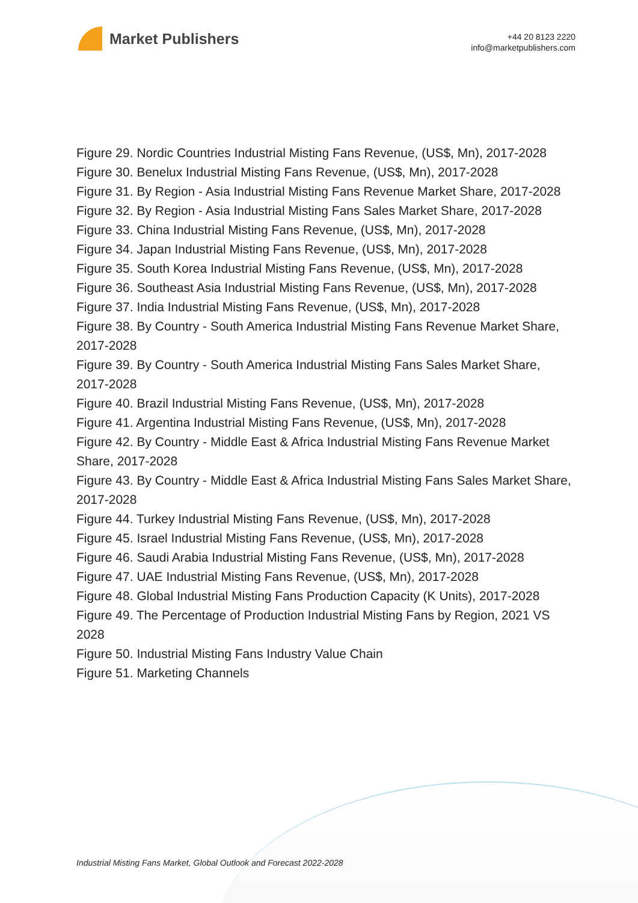Market Publishers
+44 20 8123 2220
info@marketpublishers.com
Figure 29. Nordic Countries Industrial Misting Fans Revenue, (US$, Mn), 2017-2028
Figure 30. Benelux Industrial Misting Fans Revenue, (US$, Mn), 2017-2028
Figure 31. By Region - Asia Industrial Misting Fans Revenue Market Share, 2017-2028
Figure 32. By Region - Asia Industrial Misting Fans Sales Market Share, 2017-2028
Figure 33. China Industrial Misting Fans Revenue, (US$, Mn), 2017-2028
Figure 34. Japan Industrial Misting Fans Revenue, (US$, Mn), 2017-2028
Figure 35. South Korea Industrial Misting Fans Revenue, (US$, Mn), 2017-2028
Figure 36. Southeast Asia Industrial Misting Fans Revenue, (US$, Mn), 2017-2028
Figure 37. India Industrial Misting Fans Revenue, (US$, Mn), 2017-2028
Figure 38. By Country - South America Industrial Misting Fans Revenue Market Share, 2017-2028
Figure 39. By Country - South America Industrial Misting Fans Sales Market Share, 2017-2028
Figure 40. Brazil Industrial Misting Fans Revenue, (US$, Mn), 2017-2028
Figure 41. Argentina Industrial Misting Fans Revenue, (US$, Mn), 2017-2028
Figure 42. By Country - Middle East & Africa Industrial Misting Fans Revenue Market Share, 2017-2028
Figure 43. By Country - Middle East & Africa Industrial Misting Fans Sales Market Share, 2017-2028
Figure 44. Turkey Industrial Misting Fans Revenue, (US$, Mn), 2017-2028
Figure 45. Israel Industrial Misting Fans Revenue, (US$, Mn), 2017-2028
Figure 46. Saudi Arabia Industrial Misting Fans Revenue, (US$, Mn), 2017-2028
Figure 47. UAE Industrial Misting Fans Revenue, (US$, Mn), 2017-2028
Figure 48. Global Industrial Misting Fans Production Capacity (K Units), 2017-2028
Figure 49. The Percentage of Production Industrial Misting Fans by Region, 2021 VS 2028
Figure 50. Industrial Misting Fans Industry Value Chain
Figure 51. Marketing Channels
Industrial Misting Fans Market, Global Outlook and Forecast 2022-2028